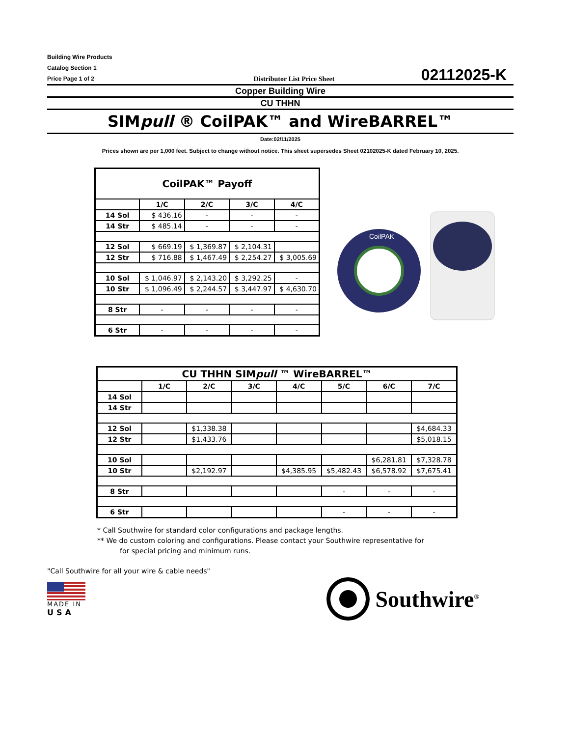Building Wire Products
Catalog Section 1
Price Page 1 of 2
Distributor List Price Sheet
02112025-K
Copper Building Wire
CU THHN
SIMpull ® CoilPAK™ and WireBARREL™
Date:02/11/2025
Prices shown are per 1,000 feet. Subject to change without notice. This sheet supersedes Sheet 02102025-K dated February 10, 2025.
| CoilPAK™ Payoff | | | | |
| --- | --- | --- | --- | --- |
| | 1/C | 2/C | 3/C | 4/C |
| 14 Sol | $ 436.16 | - | - | - |
| 14 Str | $ 485.14 | - | - | - |
| 12 Sol | $ 669.19 | $ 1,369.87 | $ 2,104.31 | |
| 12 Str | $ 716.88 | $ 1,467.49 | $ 2,254.27 | $ 3,005.69 |
| 10 Sol | $ 1,046.97 | $ 2,143.20 | $ 3,292.25 | - |
| 10 Str | $ 1,096.49 | $ 2,244.57 | $ 3,447.97 | $ 4,630.70 |
| 8 Str | - | - | - | - |
| 6 Str | - | - | - | - |
CoilPAK
| CU THHN SIM pull ™ WireBARREL™ | | | | | | | |
| --- | --- | --- | --- | --- | --- | --- | --- |
| | 1/C | 2/C | 3/C | 4/C | 5/C | 6/C | 7/C |
| 14 Sol | | | | | | | |
| 14 Str | | | | | | | |
| 12 Sol | | $1,338.38 | | | | | $4,684.33 |
| 12 Str | | $1,433.76 | | | | | $5,018.15 |
| 10 Sol | | | | | | $6,281.81 | $7,328.78 |
| 10 Str | | $2,192.97 | | $4,385.95 | $5,482.43 | $6,578.92 | $7,675.41 |
| 8 Str | | | | | - | - | - |
| 6 Str | | | | | - | - | - |
* Call Southwire for standard color configurations and package lengths.
** We do custom coloring and configurations. Please contact your Southwire representative for
for special pricing and minimum runs.
"Call Southwire for all your wire & cable needs"
MADE IN
USA
Southwire<sup>®</sup>